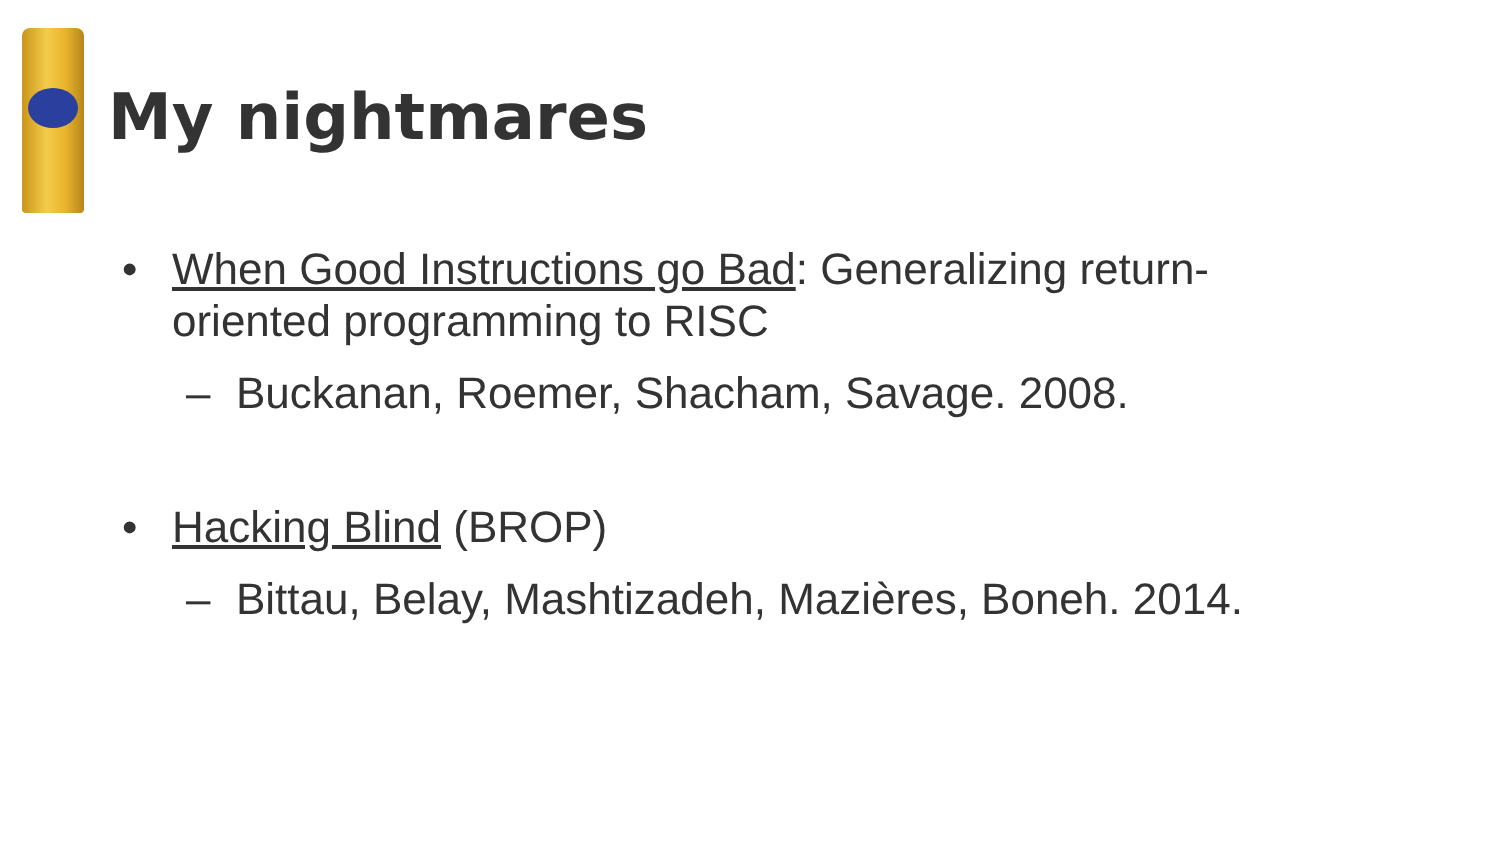My nightmares
• When Good Instructions go Bad: Generalizing return-
oriented programming to RISC
– Buckanan, Roemer, Shacham, Savage. 2008.
• Hacking Blind (BROP)
– Bittau, Belay, Mashtizadeh, Mazières, Boneh. 2014.